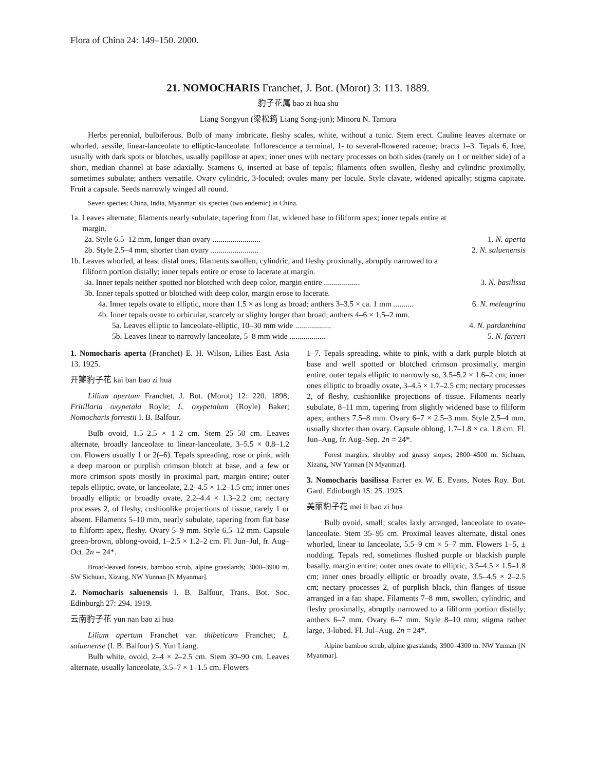Flora of China 24: 149–150. 2000.
21. NOMOCHARIS Franchet, J. Bot. (Morot) 3: 113. 1889.
豹子花属 bao zi hua shu
Liang Songyun (梁松筠 Liang Song-jun); Minoru N. Tamura
Herbs perennial, bulbiferous. Bulb of many imbricate, fleshy scales, white, without a tunic. Stem erect. Cauline leaves alternate or whorled, sessile, linear-lanceolate to elliptic-lanceolate. Inflorescence a terminal, 1- to several-flowered raceme; bracts 1–3. Tepals 6, free, usually with dark spots or blotches, usually papillose at apex; inner ones with nectary processes on both sides (rarely on 1 or neither side) of a short, median channel at base adaxially. Stamens 6, inserted at base of tepals; filaments often swollen, fleshy and cylindric proximally, sometimes subulate; anthers versatile. Ovary cylindric, 3-loculed; ovules many per locule. Style clavate, widened apically; stigma capitate. Fruit a capsule. Seeds narrowly winged all round.
Seven species: China, India, Myanmar; six species (two endemic) in China.
1a. Leaves alternate; filaments nearly subulate, tapering from flat, widened base to filiform apex; inner tepals entire at
margin.
2a. Style 6.5–12 mm, longer than ovary ........................ 1. N. aperta
2b. Style 2.5–4 mm, shorter than ovary ........................ 2. N. saluenensis
1b. Leaves whorled, at least distal ones; filaments swollen, cylindric, and fleshy proximally, abruptly narrowed to a
filiform portion distally; inner tepals entire or erose to lacerate at margin.
3a. Inner tepals neither spotted nor blotched with deep color, margin entire .................. 3. N. basilissa
3b. Inner tepals spotted or blotched with deep color, margin erose to lacerate.
4a. Inner tepals ovate to elliptic, more than 1.5 × as long as broad; anthers 3–3.5 × ca. 1 mm .......... 6. N. meleagrina
4b. Inner tepals ovate to orbicular, scarcely or slighty longer than broad; anthers 4–6 × 1.5–2 mm.
5a. Leaves elliptic to lanceolate-elliptic, 10–30 mm wide .................. 4. N. pardanthina
5b. Leaves linear to narrowly lanceolate, 5–8 mm wide .................. 5. N. farreri
1. Nomocharis aperta (Franchet) E. H. Wilson, Lilies East. Asia 13. 1925.
开瓣豹子花 kai ban bao zi hua
Lilium apertum Franchet, J. Bot. (Morot) 12: 220. 1898; Fritillaria oxypetala Royle; L. oxypetalum (Royle) Baker; Nomocharis forrestii I. B. Balfour.
Bulb ovoid, 1.5–2.5 × 1–2 cm. Stem 25–50 cm. Leaves alternate, broadly lanceolate to linear-lanceolate, 3–5.5 × 0.8–1.2 cm. Flowers usually 1 or 2(–6). Tepals spreading, rose or pink, with a deep maroon or purplish crimson blotch at base, and a few or more crimson spots mostly in proximal part, margin entire; outer tepals elliptic, ovate, or lanceolate, 2.2–4.5 × 1.2–1.5 cm; inner ones broadly elliptic or broadly ovate, 2.2–4.4 × 1.3–2.2 cm; nectary processes 2, of fleshy, cushionlike projections of tissue, rarely 1 or absent. Filaments 5–10 mm, nearly subulate, tapering from flat base to filiform apex, fleshy. Ovary 5–9 mm. Style 6.5–12 mm. Capsule green-brown, oblong-ovoid, 1–2.5 × 1.2–2 cm. Fl. Jun–Jul, fr. Aug–Oct. 2n = 24*.
Broad-leaved forests, bamboo scrub, alpine grasslands; 3000–3900 m. SW Sichuan, Xizang, NW Yunnan [N Myanmar].
2. Nomocharis saluenensis I. B. Balfour, Trans. Bot. Soc. Edinburgh 27: 294. 1919.
云南豹子花 yun nan bao zi hua
Lilium apertum Franchet var. thibeticum Franchet; L. saluenense (I. B. Balfour) S. Yun Liang.
Bulb white, ovoid, 2–4 × 2–2.5 cm. Stem 30–90 cm. Leaves alternate, usually lanceolate, 3.5–7 × 1–1.5 cm. Flowers
1–7. Tepals spreading, white to pink, with a dark purple blotch at base and well spotted or blotched crimson proximally, margin entire; outer tepals elliptic to narrowly so, 3.5–5.2 × 1.6–2 cm; inner ones elliptic to broadly ovate, 3–4.5 × 1.7–2.5 cm; nectary processes 2, of fleshy, cushionlike projections of tissue. Filaments nearly subulate, 8–11 mm, tapering from slightly widened base to filiform apex; anthers 7.5–8 mm. Ovary 6–7 × 2.5–3 mm. Style 2.5–4 mm, usually shorter than ovary. Capsule oblong, 1.7–1.8 × ca. 1.8 cm. Fl. Jun–Aug, fr. Aug–Sep. 2n = 24*.
Forest margins, shrubby and grassy slopes; 2800–4500 m. Sichuan, Xizang, NW Yunnan [N Myanmar].
3. Nomocharis basilissa Farrer ex W. E. Evans, Notes Roy. Bot. Gard. Edinburgh 15: 25. 1925.
美丽豹子花 mei li bao zi hua
Bulb ovoid, small; scales laxly arranged, lanceolate to ovate-lanceolate. Stem 35–95 cm. Proximal leaves alternate, distal ones whorled, linear to lanceolate, 5.5–9 cm × 5–7 mm. Flowers 1–5, ± nodding. Tepals red, sometimes flushed purple or blackish purple basally, margin entire; outer ones ovate to elliptic, 3.5–4.5 × 1.5–1.8 cm; inner ones broadly elliptic or broadly ovate, 3.5–4.5 × 2–2.5 cm; nectary processes 2, of purplish black, thin flanges of tissue arranged in a fan shape. Filaments 7–8 mm, swollen, cylindric, and fleshy proximally, abruptly narrowed to a filiform portion distally; anthers 6–7 mm. Ovary 6–7 mm. Style 8–10 mm; stigma rather large, 3-lobed. Fl. Jul–Aug. 2n = 24*.
Alpine bamboo scrub, alpine grasslands; 3900–4300 m. NW Yunnan [N Myanmar].